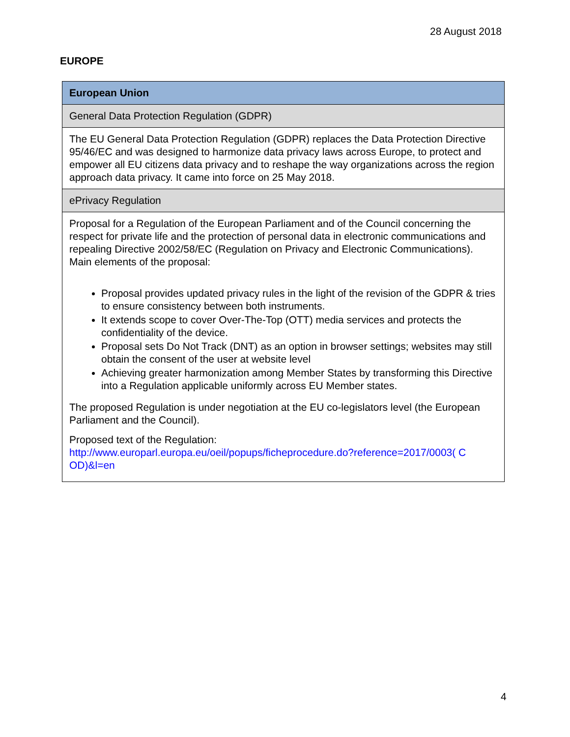28 August 2018
EUROPE
| European Union |
| General Data Protection Regulation (GDPR) |
| The EU General Data Protection Regulation (GDPR) replaces the Data Protection Directive 95/46/EC and was designed to harmonize data privacy laws across Europe, to protect and empower all EU citizens data privacy and to reshape the way organizations across the region approach data privacy. It came into force on 25 May 2018. |
| ePrivacy Regulation |
| Proposal for a Regulation of the European Parliament and of the Council concerning the respect for private life and the protection of personal data in electronic communications and repealing Directive 2002/58/EC (Regulation on Privacy and Electronic Communications). Main elements of the proposal: Proposal provides updated privacy rules in the light of the revision of the GDPR & tries to ensure consistency between both instruments. It extends scope to cover Over-The-Top (OTT) media services and protects the confidentiality of the device. Proposal sets Do Not Track (DNT) as an option in browser settings; websites may still obtain the consent of the user at website level Achieving greater harmonization among Member States by transforming this Directive into a Regulation applicable uniformly across EU Member states. The proposed Regulation is under negotiation at the EU co-legislators level (the European Parliament and the Council). Proposed text of the Regulation: http://www.europarl.europa.eu/oeil/popups/ficheprocedure.do?reference=2017/0003( C OD)&l=en |
4